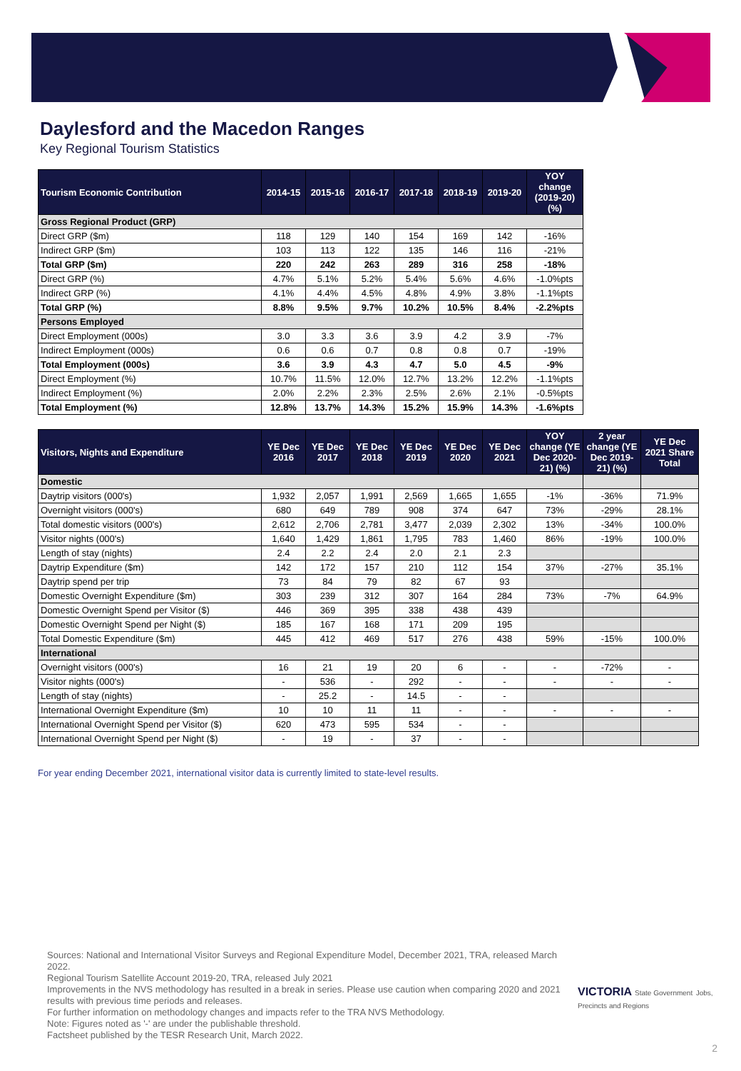Daylesford and the Macedon Ranges
Key Regional Tourism Statistics
| Tourism Economic Contribution | 2014-15 | 2015-16 | 2016-17 | 2017-18 | 2018-19 | 2019-20 | YOY change (2019-20) (%) |
| --- | --- | --- | --- | --- | --- | --- | --- |
| Gross Regional Product (GRP) | | | | | | | |
| Direct GRP ($m) | 118 | 129 | 140 | 154 | 169 | 142 | -16% |
| Indirect GRP ($m) | 103 | 113 | 122 | 135 | 146 | 116 | -21% |
| Total GRP ($m) | 220 | 242 | 263 | 289 | 316 | 258 | -18% |
| Direct GRP (%) | 4.7% | 5.1% | 5.2% | 5.4% | 5.6% | 4.6% | -1.0%pts |
| Indirect GRP (%) | 4.1% | 4.4% | 4.5% | 4.8% | 4.9% | 3.8% | -1.1%pts |
| Total GRP (%) | 8.8% | 9.5% | 9.7% | 10.2% | 10.5% | 8.4% | -2.2%pts |
| Persons Employed | | | | | | | |
| Direct Employment (000s) | 3.0 | 3.3 | 3.6 | 3.9 | 4.2 | 3.9 | -7% |
| Indirect Employment (000s) | 0.6 | 0.6 | 0.7 | 0.8 | 0.8 | 0.7 | -19% |
| Total Employment (000s) | 3.6 | 3.9 | 4.3 | 4.7 | 5.0 | 4.5 | -9% |
| Direct Employment (%) | 10.7% | 11.5% | 12.0% | 12.7% | 13.2% | 12.2% | -1.1%pts |
| Indirect Employment (%) | 2.0% | 2.2% | 2.3% | 2.5% | 2.6% | 2.1% | -0.5%pts |
| Total Employment (%) | 12.8% | 13.7% | 14.3% | 15.2% | 15.9% | 14.3% | -1.6%pts |
| Visitors, Nights and Expenditure | YE Dec 2016 | YE Dec 2017 | YE Dec 2018 | YE Dec 2019 | YE Dec 2020 | YE Dec 2021 | YOY change (YE Dec 2020-21) (%) | 2 year change (YE Dec 2019-21) (%) | YE Dec 2021 Share Total |
| --- | --- | --- | --- | --- | --- | --- | --- | --- | --- |
| Domestic | | | | | | | | | |
| Daytrip visitors (000's) | 1,932 | 2,057 | 1,991 | 2,569 | 1,665 | 1,655 | -1% | -36% | 71.9% |
| Overnight visitors (000's) | 680 | 649 | 789 | 908 | 374 | 647 | 73% | -29% | 28.1% |
| Total domestic visitors (000's) | 2,612 | 2,706 | 2,781 | 3,477 | 2,039 | 2,302 | 13% | -34% | 100.0% |
| Visitor nights (000's) | 1,640 | 1,429 | 1,861 | 1,795 | 783 | 1,460 | 86% | -19% | 100.0% |
| Length of stay (nights) | 2.4 | 2.2 | 2.4 | 2.0 | 2.1 | 2.3 | | | |
| Daytrip Expenditure ($m) | 142 | 172 | 157 | 210 | 112 | 154 | 37% | -27% | 35.1% |
| Daytrip spend per trip | 73 | 84 | 79 | 82 | 67 | 93 | | | |
| Domestic Overnight Expenditure ($m) | 303 | 239 | 312 | 307 | 164 | 284 | 73% | -7% | 64.9% |
| Domestic Overnight Spend per Visitor ($) | 446 | 369 | 395 | 338 | 438 | 439 | | | |
| Domestic Overnight Spend per Night ($) | 185 | 167 | 168 | 171 | 209 | 195 | | | |
| Total Domestic Expenditure ($m) | 445 | 412 | 469 | 517 | 276 | 438 | 59% | -15% | 100.0% |
| International | | | | | | | | | |
| Overnight visitors (000's) | 16 | 21 | 19 | 20 | 6 | - | - | -72% | - |
| Visitor nights (000's) | - | 536 | - | 292 | - | - | - | - | - |
| Length of stay (nights) | - | 25.2 | - | 14.5 | - | - | | | |
| International Overnight Expenditure ($m) | 10 | 10 | 11 | 11 | - | - | - | - | - |
| International Overnight Spend per Visitor ($) | 620 | 473 | 595 | 534 | - | - | | | |
| International Overnight Spend per Night ($) | - | 19 | - | 37 | - | - | | | |
For year ending December 2021, international visitor data is currently limited to state-level results.
Sources: National and International Visitor Surveys and Regional Expenditure Model, December 2021, TRA, released March 2022.
Regional Tourism Satellite Account 2019-20, TRA, released July 2021
Improvements in the NVS methodology has resulted in a break in series. Please use caution when comparing 2020 and 2021 results with previous time periods and releases.
For further information on methodology changes and impacts refer to the TRA NVS Methodology.
Note: Figures noted as '-' are under the publishable threshold.
Factsheet published by the TESR Research Unit, March 2022.
VICTORIA State Government Jobs, Precincts and Regions
2